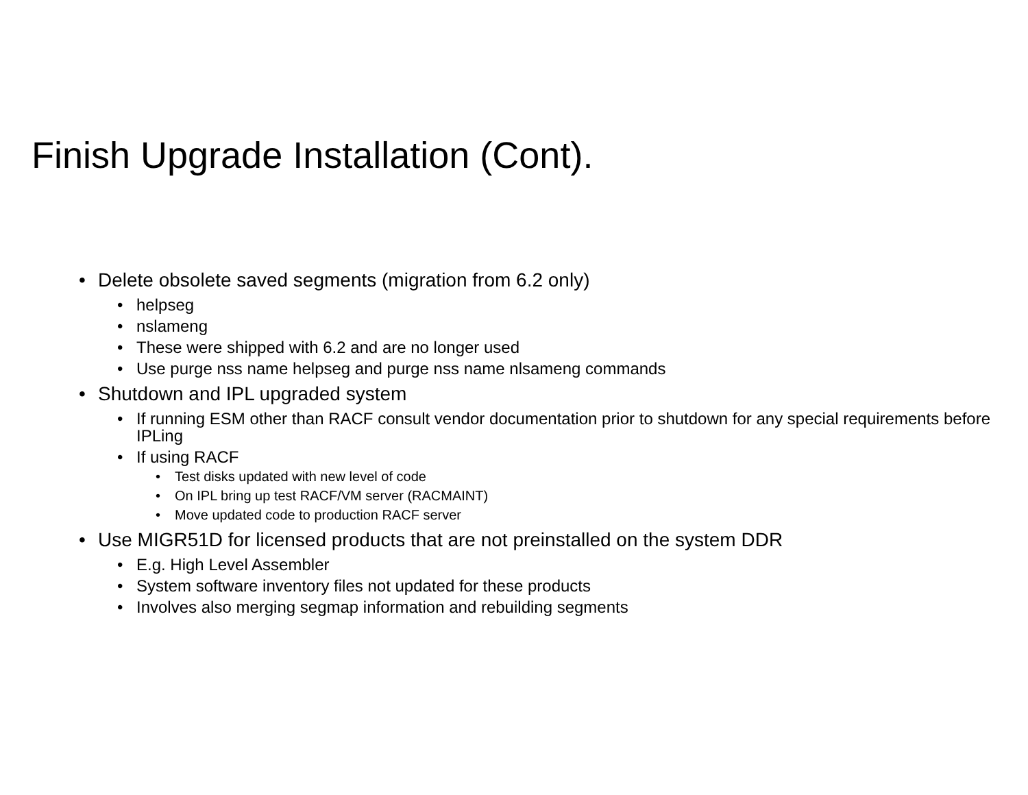Finish Upgrade Installation (Cont).
• Delete obsolete saved segments (migration from 6.2 only)
• helpseg
• nslameng
• These were shipped with 6.2 and are no longer used
• Use purge nss name helpseg and purge nss name nlsameng commands
• Shutdown and IPL upgraded system
• If running ESM other than RACF consult vendor documentation prior to shutdown for any special requirements before IPLing
• If using RACF
• Test disks updated with new level of code
• On IPL bring up test RACF/VM server (RACMAINT)
• Move updated code to production RACF server
• Use MIGR51D for licensed products that are not preinstalled on the system DDR
• E.g. High Level Assembler
• System software inventory files not updated for these products
• Involves also merging segmap information and rebuilding segments